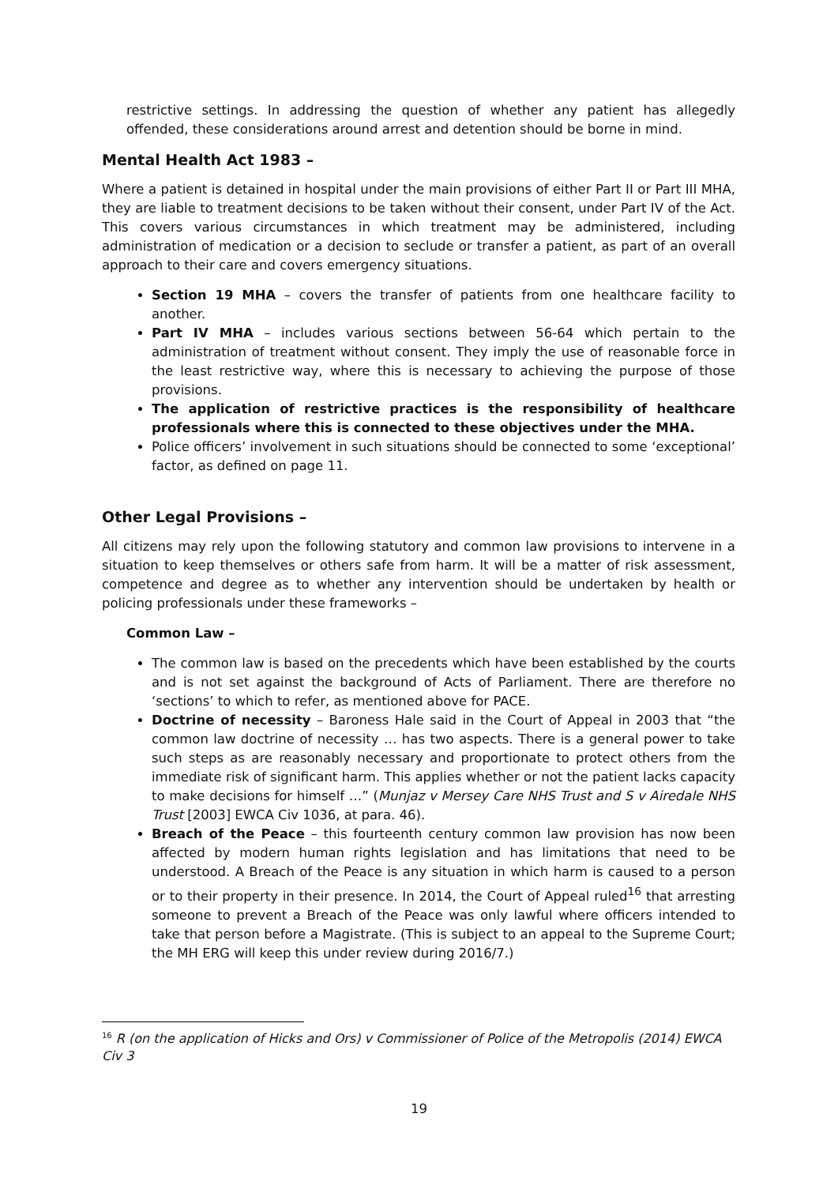restrictive settings. In addressing the question of whether any patient has allegedly offended, these considerations around arrest and detention should be borne in mind.
Mental Health Act 1983 –
Where a patient is detained in hospital under the main provisions of either Part II or Part III MHA, they are liable to treatment decisions to be taken without their consent, under Part IV of the Act. This covers various circumstances in which treatment may be administered, including administration of medication or a decision to seclude or transfer a patient, as part of an overall approach to their care and covers emergency situations.
Section 19 MHA – covers the transfer of patients from one healthcare facility to another.
Part IV MHA – includes various sections between 56-64 which pertain to the administration of treatment without consent. They imply the use of reasonable force in the least restrictive way, where this is necessary to achieving the purpose of those provisions.
The application of restrictive practices is the responsibility of healthcare professionals where this is connected to these objectives under the MHA.
Police officers’ involvement in such situations should be connected to some ‘exceptional’ factor, as defined on page 11.
Other Legal Provisions –
All citizens may rely upon the following statutory and common law provisions to intervene in a situation to keep themselves or others safe from harm. It will be a matter of risk assessment, competence and degree as to whether any intervention should be undertaken by health or policing professionals under these frameworks –
Common Law –
The common law is based on the precedents which have been established by the courts and is not set against the background of Acts of Parliament. There are therefore no ‘sections’ to which to refer, as mentioned above for PACE.
Doctrine of necessity – Baroness Hale said in the Court of Appeal in 2003 that “the common law doctrine of necessity … has two aspects. There is a general power to take such steps as are reasonably necessary and proportionate to protect others from the immediate risk of significant harm. This applies whether or not the patient lacks capacity to make decisions for himself …” (Munjaz v Mersey Care NHS Trust and S v Airedale NHS Trust [2003] EWCA Civ 1036, at para. 46).
Breach of the Peace – this fourteenth century common law provision has now been affected by modern human rights legislation and has limitations that need to be understood. A Breach of the Peace is any situation in which harm is caused to a person or to their property in their presence. In 2014, the Court of Appeal ruled<sup>16</sup> that arresting someone to prevent a Breach of the Peace was only lawful where officers intended to take that person before a Magistrate. (This is subject to an appeal to the Supreme Court; the MH ERG will keep this under review during 2016/7.)
<sup>16</sup> R (on the application of Hicks and Ors) v Commissioner of Police of the Metropolis (2014) EWCA Civ 3
19